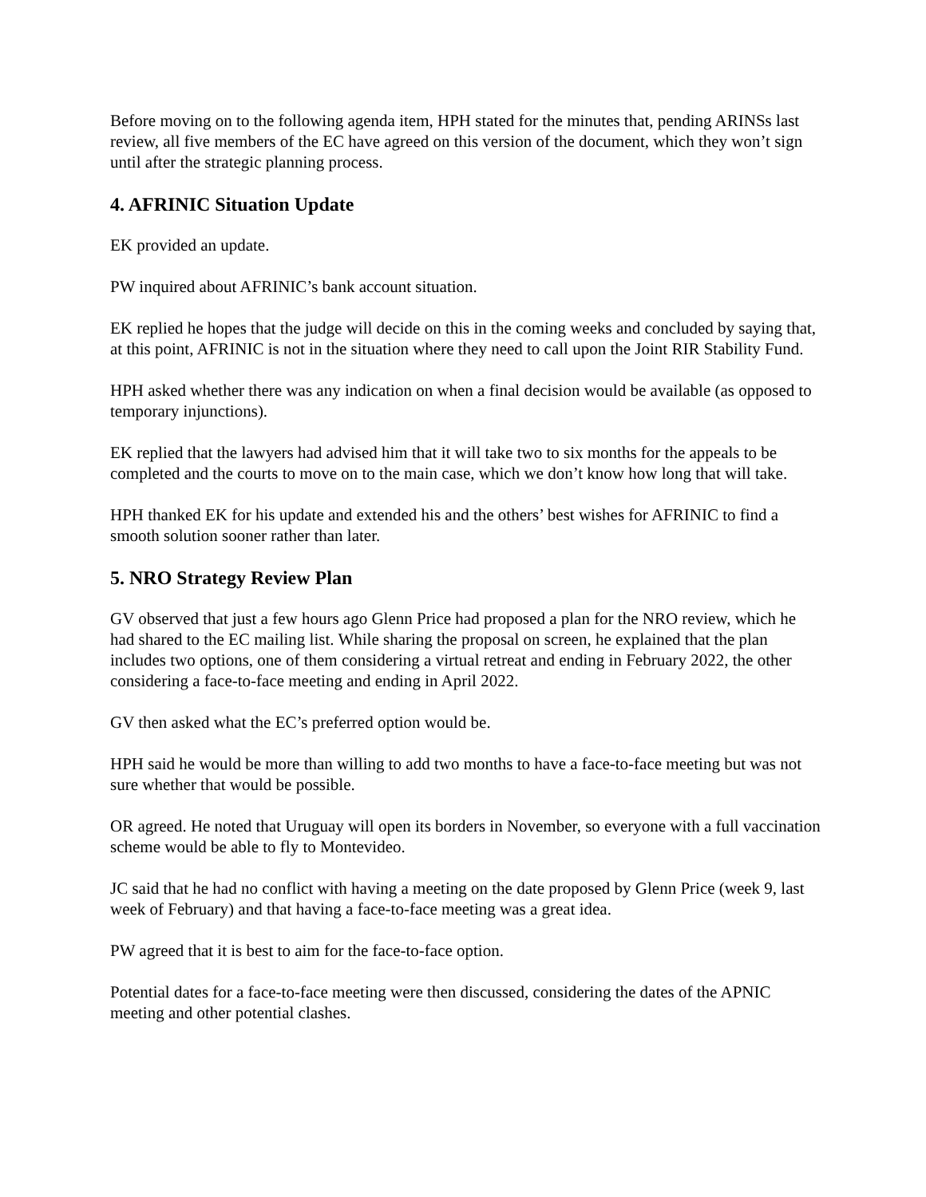Before moving on to the following agenda item, HPH stated for the minutes that, pending ARINSs last review, all five members of the EC have agreed on this version of the document, which they won’t sign until after the strategic planning process.
4. AFRINIC Situation Update
EK provided an update.
PW inquired about AFRINIC’s bank account situation.
EK replied he hopes that the judge will decide on this in the coming weeks and concluded by saying that, at this point, AFRINIC is not in the situation where they need to call upon the Joint RIR Stability Fund.
HPH asked whether there was any indication on when a final decision would be available (as opposed to temporary injunctions).
EK replied that the lawyers had advised him that it will take two to six months for the appeals to be completed and the courts to move on to the main case, which we don’t know how long that will take.
HPH thanked EK for his update and extended his and the others’ best wishes for AFRINIC to find a smooth solution sooner rather than later.
5. NRO Strategy Review Plan
GV observed that just a few hours ago Glenn Price had proposed a plan for the NRO review, which he had shared to the EC mailing list. While sharing the proposal on screen, he explained that the plan includes two options, one of them considering a virtual retreat and ending in February 2022, the other considering a face-to-face meeting and ending in April 2022.
GV then asked what the EC’s preferred option would be.
HPH said he would be more than willing to add two months to have a face-to-face meeting but was not sure whether that would be possible.
OR agreed. He noted that Uruguay will open its borders in November, so everyone with a full vaccination scheme would be able to fly to Montevideo.
JC said that he had no conflict with having a meeting on the date proposed by Glenn Price (week 9, last week of February) and that having a face-to-face meeting was a great idea.
PW agreed that it is best to aim for the face-to-face option.
Potential dates for a face-to-face meeting were then discussed, considering the dates of the APNIC meeting and other potential clashes.